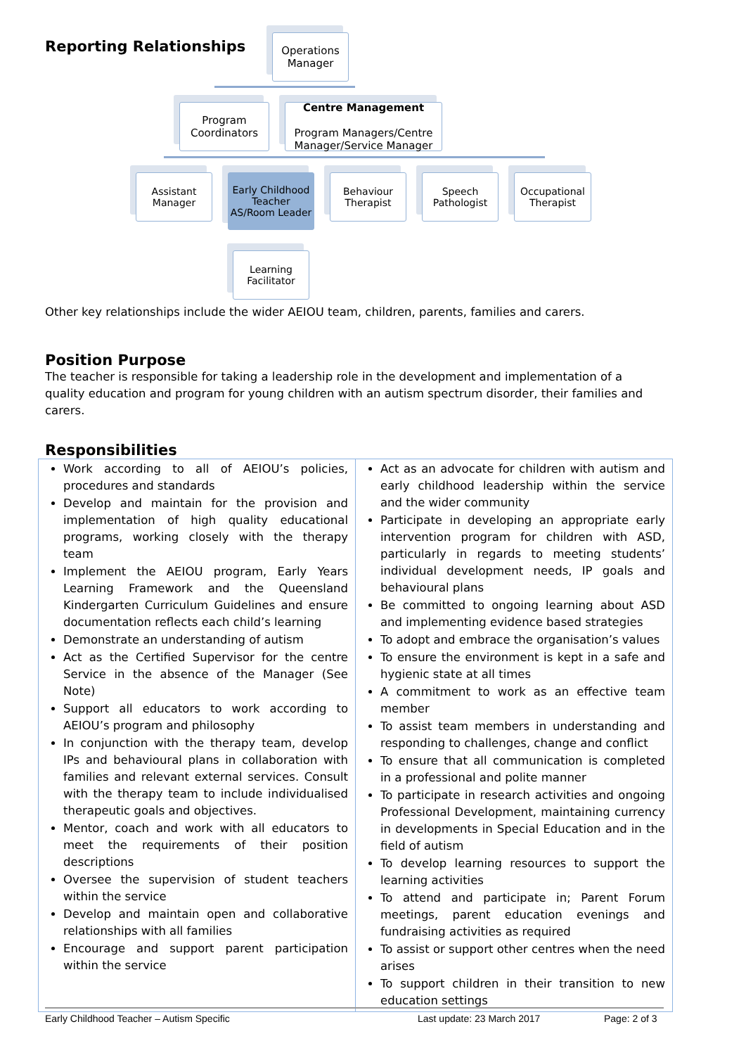Reporting Relationships
Operations Manager
Program Coordinators
Centre Management
Program Managers/Centre Manager/Service Manager
Assistant Manager
Early Childhood Teacher AS/Room Leader
Behaviour Therapist
Speech Pathologist
Occupational Therapist
Learning Facilitator
Other key relationships include the wider AEIOU team, children, parents, families and carers.
Position Purpose
The teacher is responsible for taking a leadership role in the development and implementation of a quality education and program for young children with an autism spectrum disorder, their families and carers.
Responsibilities
| Work according to all of AEIOU’s policies, procedures and standards Develop and maintain for the provision and implementation of high quality educational programs, working closely with the therapy team Implement the AEIOU program, Early Years Learning Framework and the Queensland Kindergarten Curriculum Guidelines and ensure documentation reflects each child’s learning Demonstrate an understanding of autism Act as the Certified Supervisor for the centre Service in the absence of the Manager (See Note) Support all educators to work according to AEIOU’s program and philosophy In conjunction with the therapy team, develop IPs and behavioural plans in collaboration with families and relevant external services. Consult with the therapy team to include individualised therapeutic goals and objectives. Mentor, coach and work with all educators to meet the requirements of their position descriptions Oversee the supervision of student teachers within the service Develop and maintain open and collaborative relationships with all families Encourage and support parent participation within the service | Act as an advocate for children with autism and early childhood leadership within the service and the wider community Participate in developing an appropriate early intervention program for children with ASD, particularly in regards to meeting students’ individual development needs, IP goals and behavioural plans Be committed to ongoing learning about ASD and implementing evidence based strategies To adopt and embrace the organisation’s values To ensure the environment is kept in a safe and hygienic state at all times A commitment to work as an effective team member To assist team members in understanding and responding to challenges, change and conflict To ensure that all communication is completed in a professional and polite manner To participate in research activities and ongoing Professional Development, maintaining currency in developments in Special Education and in the field of autism To develop learning resources to support the learning activities To attend and participate in; Parent Forum meetings, parent education evenings and fundraising activities as required To assist or support other centres when the need arises To support children in their transition to new education settings |
Early Childhood Teacher – Autism Specific Last update: 23 March 2017 Page: 2 of 3